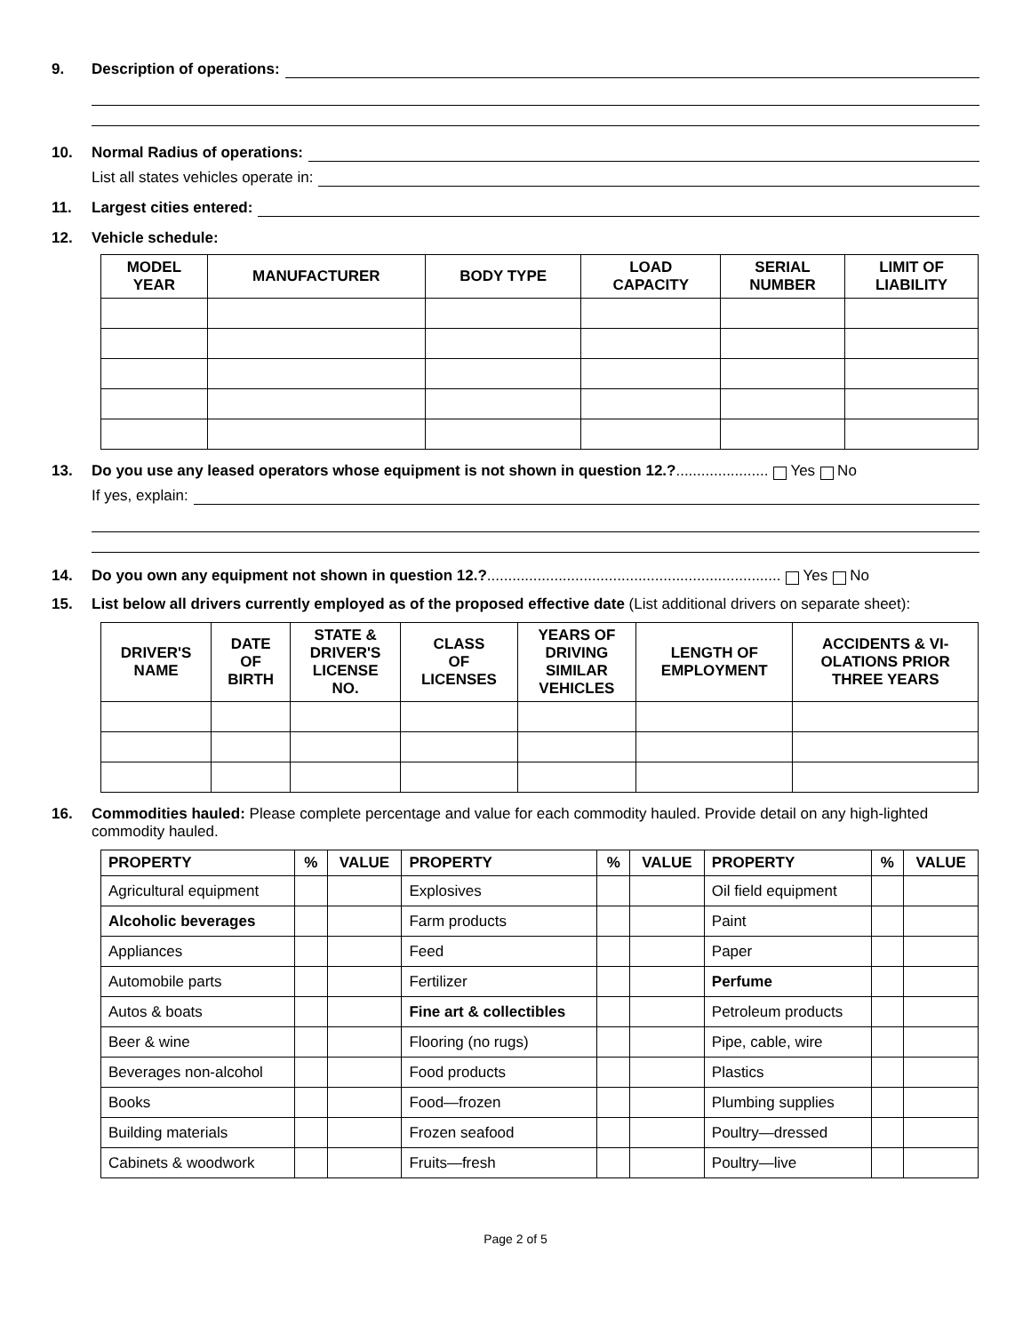9. Description of operations:
10. Normal Radius of operations:
List all states vehicles operate in:
11. Largest cities entered:
12. Vehicle schedule:
| MODEL YEAR | MANUFACTURER | BODY TYPE | LOAD CAPACITY | SERIAL NUMBER | LIMIT OF LIABILITY |
| --- | --- | --- | --- | --- | --- |
13. Do you use any leased operators whose equipment is not shown in question 12.?...................... Yes No
If yes, explain:
14. Do you own any equipment not shown in question 12.? ...................................................................... Yes No
15. List below all drivers currently employed as of the proposed effective date (List additional drivers on separate sheet):
| DRIVER'S NAME | DATE OF BIRTH | STATE & DRIVER'S LICENSE NO. | CLASS OF LICENSES | YEARS OF DRIVING SIMILAR VEHICLES | LENGTH OF EMPLOYMENT | ACCIDENTS & VI- OLATIONS PRIOR THREE YEARS |
| --- | --- | --- | --- | --- | --- | --- |
16. Commodities hauled: Please complete percentage and value for each commodity hauled. Provide detail on any high-lighted commodity hauled.
| PROPERTY | % | VALUE | PROPERTY | % | VALUE | PROPERTY | % | VALUE |
| --- | --- | --- | --- | --- | --- | --- | --- | --- |
| Agricultural equipment | | | Explosives | | | Oil field equipment | | |
| Alcoholic beverages | | | Farm products | | | Paint | | |
| Appliances | | | Feed | | | Paper | | |
| Automobile parts | | | Fertilizer | | | Perfume | | |
| Autos & boats | | | Fine art & collectibles | | | Petroleum products | | |
| Beer & wine | | | Flooring (no rugs) | | | Pipe, cable, wire | | |
| Beverages non-alcohol | | | Food products | | | Plastics | | |
| Books | | | Food—frozen | | | Plumbing supplies | | |
| Building materials | | | Frozen seafood | | | Poultry—dressed | | |
| Cabinets & woodwork | | | Fruits—fresh | | | Poultry—live | | |
Page 2 of 5